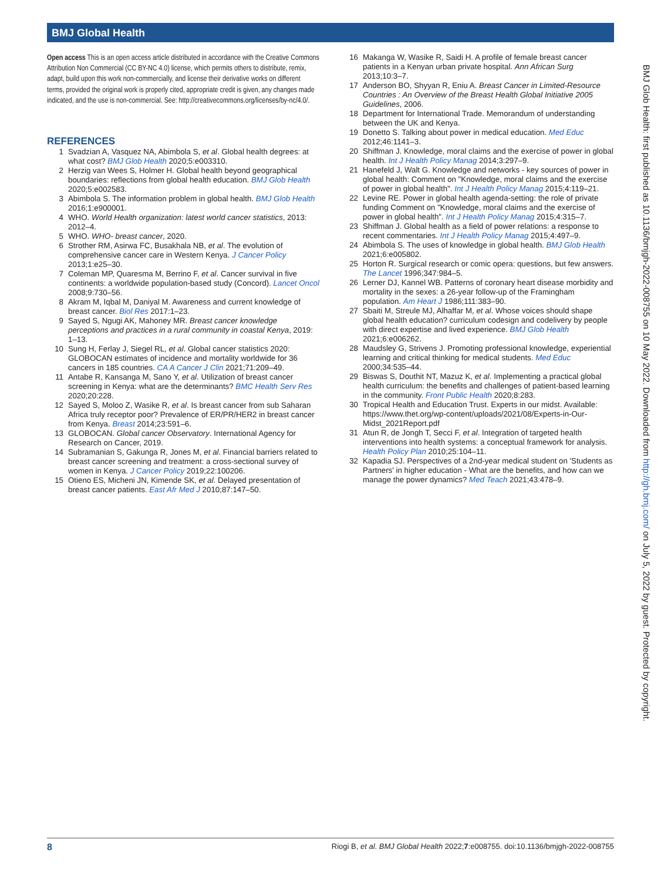BMJ Global Health
Open access This is an open access article distributed in accordance with the Creative Commons Attribution Non Commercial (CC BY-NC 4.0) license, which permits others to distribute, remix, adapt, build upon this work non-commercially, and license their derivative works on different terms, provided the original work is properly cited, appropriate credit is given, any changes made indicated, and the use is non-commercial. See: http://creativecommons.org/licenses/by-nc/4.0/.
REFERENCES
1 Svadzian A, Vasquez NA, Abimbola S, et al. Global health degrees: at what cost? BMJ Glob Health 2020;5:e003310.
2 Herzig van Wees S, Holmer H. Global health beyond geographical boundaries: reflections from global health education. BMJ Glob Health 2020;5:e002583.
3 Abimbola S. The information problem in global health. BMJ Glob Health 2016;1:e900001.
4 WHO. World Health organization: latest world cancer statistics, 2013: 2012–4.
5 WHO. WHO- breast cancer, 2020.
6 Strother RM, Asirwa FC, Busakhala NB, et al. The evolution of comprehensive cancer care in Western Kenya. J Cancer Policy 2013;1:e25–30.
7 Coleman MP, Quaresma M, Berrino F, et al. Cancer survival in five continents: a worldwide population-based study (Concord). Lancet Oncol 2008;9:730–56.
8 Akram M, Iqbal M, Daniyal M. Awareness and current knowledge of breast cancer. Biol Res 2017:1–23.
9 Sayed S, Ngugi AK, Mahoney MR. Breast cancer knowledge perceptions and practices in a rural community in coastal Kenya, 2019: 1–13.
10 Sung H, Ferlay J, Siegel RL, et al. Global cancer statistics 2020: GLOBOCAN estimates of incidence and mortality worldwide for 36 cancers in 185 countries. CA A Cancer J Clin 2021;71:209–49.
11 Antabe R, Kansanga M, Sano Y, et al. Utilization of breast cancer screening in Kenya: what are the determinants? BMC Health Serv Res 2020;20:228.
12 Sayed S, Moloo Z, Wasike R, et al. Is breast cancer from sub Saharan Africa truly receptor poor? Prevalence of ER/PR/HER2 in breast cancer from Kenya. Breast 2014;23:591–6.
13 GLOBOCAN. Global cancer Observatory. International Agency for Research on Cancer, 2019.
14 Subramanian S, Gakunga R, Jones M, et al. Financial barriers related to breast cancer screening and treatment: a cross-sectional survey of women in Kenya. J Cancer Policy 2019;22:100206.
15 Otieno ES, Micheni JN, Kimende SK, et al. Delayed presentation of breast cancer patients. East Afr Med J 2010;87:147–50.
16 Makanga W, Wasike R, Saidi H. A profile of female breast cancer patients in a Kenyan urban private hospital. Ann African Surg 2013;10:3–7.
17 Anderson BO, Shyyan R, Eniu A. Breast Cancer in Limited-Resource Countries : An Overview of the Breast Health Global Initiative 2005 Guidelines, 2006.
18 Department for International Trade. Memorandum of understanding between the UK and Kenya.
19 Donetto S. Talking about power in medical education. Med Educ 2012;46:1141–3.
20 Shiffman J. Knowledge, moral claims and the exercise of power in global health. Int J Health Policy Manag 2014;3:297–9.
21 Hanefeld J, Walt G. Knowledge and networks - key sources of power in global health: Comment on "Knowledge, moral claims and the exercise of power in global health". Int J Health Policy Manag 2015;4:119–21.
22 Levine RE. Power in global health agenda-setting: the role of private funding Comment on "Knowledge, moral claims and the exercise of power in global health". Int J Health Policy Manag 2015;4:315–7.
23 Shiffman J. Global health as a field of power relations: a response to recent commentaries. Int J Health Policy Manag 2015;4:497–9.
24 Abimbola S. The uses of knowledge in global health. BMJ Glob Health 2021;6:e005802.
25 Horton R. Surgical research or comic opera: questions, but few answers. The Lancet 1996;347:984–5.
26 Lerner DJ, Kannel WB. Patterns of coronary heart disease morbidity and mortality in the sexes: a 26-year follow-up of the Framingham population. Am Heart J 1986;111:383–90.
27 Sbaiti M, Streule MJ, Alhaffar M, et al. Whose voices should shape global health education? curriculum codesign and codelivery by people with direct expertise and lived experience. BMJ Glob Health 2021;6:e006262.
28 Maudsley G, Strivens J. Promoting professional knowledge, experiential learning and critical thinking for medical students. Med Educ 2000;34:535–44.
29 Biswas S, Douthit NT, Mazuz K, et al. Implementing a practical global health curriculum: the benefits and challenges of patient-based learning in the community. Front Public Health 2020;8:283.
30 Tropical Health and Education Trust. Experts in our midst. Available: https://www.thet.org/wp-content/uploads/2021/08/Experts-in-Our-Midst_2021Report.pdf
31 Atun R, de Jongh T, Secci F, et al. Integration of targeted health interventions into health systems: a conceptual framework for analysis. Health Policy Plan 2010;25:104–11.
32 Kapadia SJ. Perspectives of a 2nd-year medical student on 'Students as Partners' in higher education - What are the benefits, and how can we manage the power dynamics? Med Teach 2021;43:478–9.
BMJ Glob Health: first published as 10.1136/bmjgh-2022-008755 on 10 May 2022. Downloaded from http://gh.bmj.com/ on July 5, 2022 by guest. Protected by copyright.
8 Riogi B, et al. BMJ Global Health 2022;7:e008755. doi:10.1136/bmjgh-2022-008755